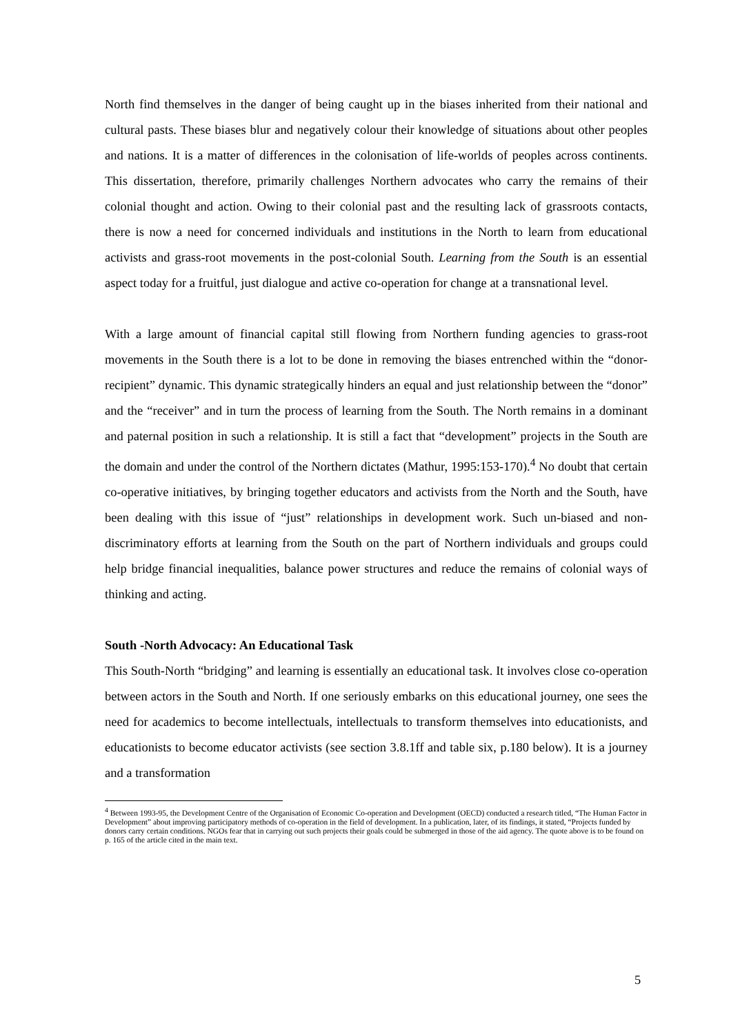North find themselves in the danger of being caught up in the biases inherited from their national and cultural pasts. These biases blur and negatively colour their knowledge of situations about other peoples and nations. It is a matter of differences in the colonisation of life-worlds of peoples across continents. This dissertation, therefore, primarily challenges Northern advocates who carry the remains of their colonial thought and action. Owing to their colonial past and the resulting lack of grassroots contacts, there is now a need for concerned individuals and institutions in the North to learn from educational activists and grass-root movements in the post-colonial South. Learning from the South is an essential aspect today for a fruitful, just dialogue and active co-operation for change at a transnational level.
With a large amount of financial capital still flowing from Northern funding agencies to grass-root movements in the South there is a lot to be done in removing the biases entrenched within the “donor-recipient” dynamic. This dynamic strategically hinders an equal and just relationship between the “donor” and the “receiver” and in turn the process of learning from the South. The North remains in a dominant and paternal position in such a relationship. It is still a fact that “development” projects in the South are the domain and under the control of the Northern dictates (Mathur, 1995:153-170).<sup>4</sup> No doubt that certain co-operative initiatives, by bringing together educators and activists from the North and the South, have been dealing with this issue of “just” relationships in development work. Such un-biased and non-discriminatory efforts at learning from the South on the part of Northern individuals and groups could help bridge financial inequalities, balance power structures and reduce the remains of colonial ways of thinking and acting.
South -North Advocacy: An Educational Task
This South-North “bridging” and learning is essentially an educational task. It involves close co-operation between actors in the South and North. If one seriously embarks on this educational journey, one sees the need for academics to become intellectuals, intellectuals to transform themselves into educationists, and educationists to become educator activists (see section 3.8.1ff and table six, p.180 below). It is a journey and a transformation
<sup>4</sup> Between 1993-95, the Development Centre of the Organisation of Economic Co-operation and Development (OECD) conducted a research titled, “The Human Factor in Development” about improving participatory methods of co-operation in the field of development. In a publication, later, of its findings, it stated, “Projects funded by donors carry certain conditions. NGOs fear that in carrying out such projects their goals could be submerged in those of the aid agency. The quote above is to be found on p. 165 of the article cited in the main text.
5